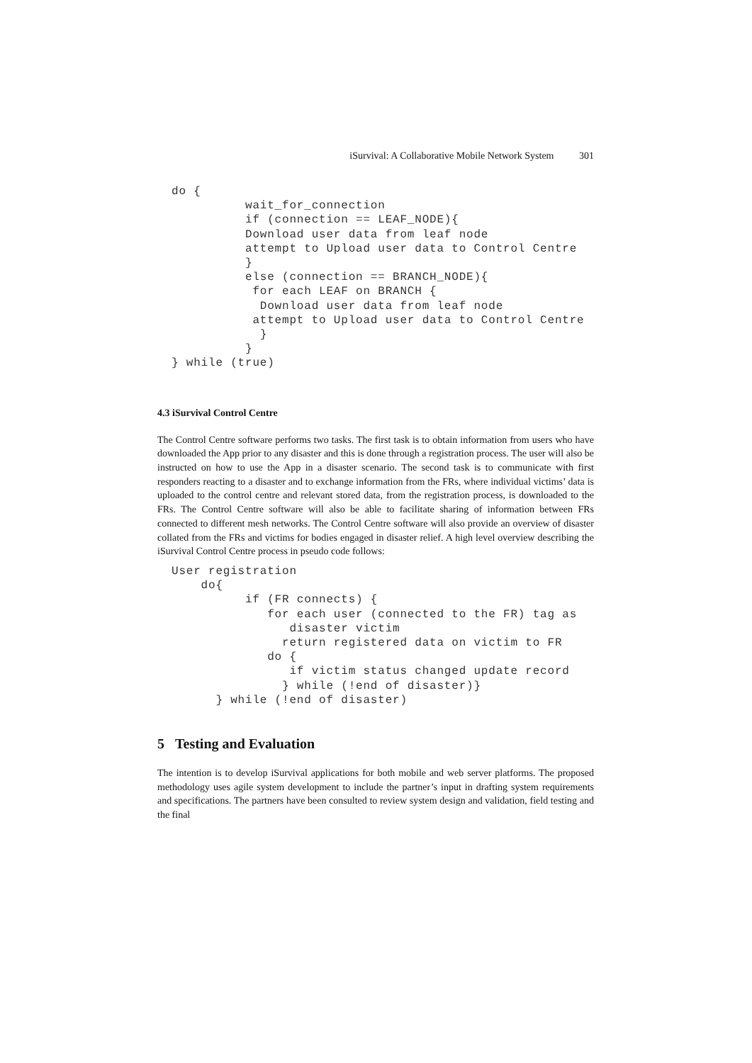iSurvival: A Collaborative Mobile Network System 301
do {
          wait_for_connection
          if (connection == LEAF_NODE){
          Download user data from leaf node
          attempt to Upload user data to Control Centre
          }
          else (connection == BRANCH_NODE){
           for each LEAF on BRANCH {
            Download user data from leaf node
           attempt to Upload user data to Control Centre
            }
          }
} while (true)
4.3 iSurvival Control Centre
The Control Centre software performs two tasks. The first task is to obtain information from users who have downloaded the App prior to any disaster and this is done through a registration process. The user will also be instructed on how to use the App in a disaster scenario. The second task is to communicate with first responders reacting to a disaster and to exchange information from the FRs, where individual victims’ data is uploaded to the control centre and relevant stored data, from the registration process, is downloaded to the FRs. The Control Centre software will also be able to facilitate sharing of information between FRs connected to different mesh networks. The Control Centre software will also provide an overview of disaster collated from the FRs and victims for bodies engaged in disaster relief. A high level overview describing the iSurvival Control Centre process in pseudo code follows:
User registration
    do{
          if (FR connects) {
             for each user (connected to the FR) tag as
                disaster victim
               return registered data on victim to FR
             do {
                if victim status changed update record
               } while (!end of disaster)}
      } while (!end of disaster)
5 Testing and Evaluation
The intention is to develop iSurvival applications for both mobile and web server platforms. The proposed methodology uses agile system development to include the partner’s input in drafting system requirements and specifications. The partners have been consulted to review system design and validation, field testing and the final